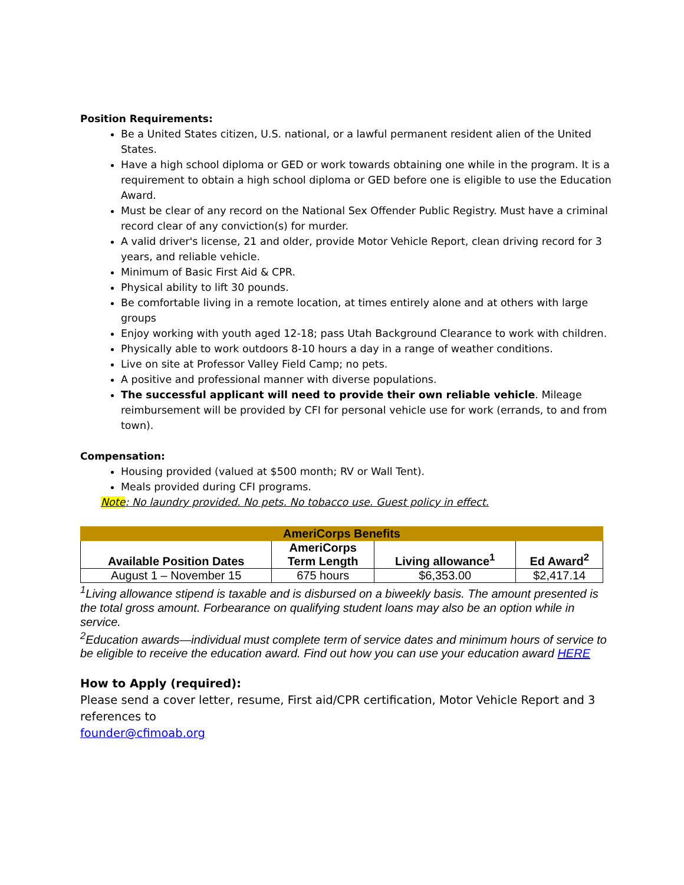Position Requirements:
Be a United States citizen, U.S. national, or a lawful permanent resident alien of the United States.
Have a high school diploma or GED or work towards obtaining one while in the program. It is a requirement to obtain a high school diploma or GED before one is eligible to use the Education Award.
Must be clear of any record on the National Sex Offender Public Registry. Must have a criminal record clear of any conviction(s) for murder.
A valid driver's license, 21 and older, provide Motor Vehicle Report, clean driving record for 3 years, and reliable vehicle.
Minimum of Basic First Aid & CPR.
Physical ability to lift 30 pounds.
Be comfortable living in a remote location, at times entirely alone and at others with large groups
Enjoy working with youth aged 12-18; pass Utah Background Clearance to work with children.
Physically able to work outdoors 8-10 hours a day in a range of weather conditions.
Live on site at Professor Valley Field Camp; no pets.
A positive and professional manner with diverse populations.
The successful applicant will need to provide their own reliable vehicle. Mileage reimbursement will be provided by CFI for personal vehicle use for work (errands, to and from town).
Compensation:
Housing provided (valued at $500 month; RV or Wall Tent).
Meals provided during CFI programs.
Note: No laundry provided. No pets. No tobacco use. Guest policy in effect.
| AmeriCorps Benefits | | | |
| --- | --- | --- | --- |
| Available Position Dates | AmeriCorps Term Length | Living allowance<sup>1</sup> | Ed Award<sup>2</sup> |
| August 1 – November 15 | 675 hours | $6,353.00 | $2,417.14 |
<sup>1</sup> Living allowance stipend is taxable and is disbursed on a biweekly basis. The amount presented is the total gross amount. Forbearance on qualifying student loans may also be an option while in service.
<sup>2</sup> Education awards—individual must complete term of service dates and minimum hours of service to be eligible to receive the education award. Find out how you can use your education award HERE
How to Apply (required):
Please send a cover letter, resume, First aid/CPR certification, Motor Vehicle Report and 3 references to
founder@cfimoab.org